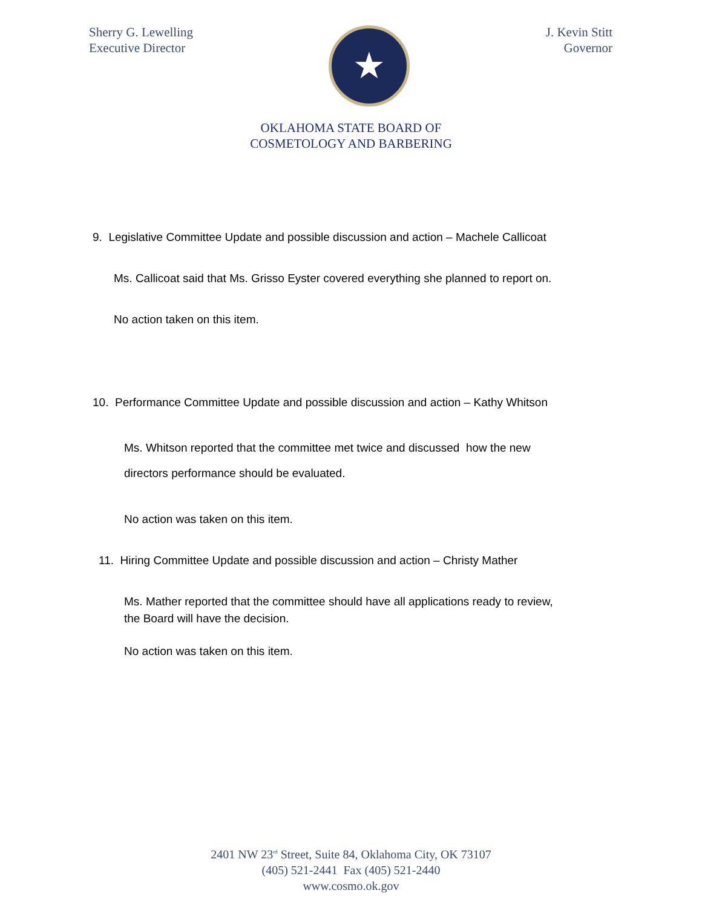Sherry G. Lewelling
Executive Director
★
J. Kevin Stitt
Governor
OKLAHOMA STATE BOARD OF
COSMETOLOGY AND BARBERING
9. Legislative Committee Update and possible discussion and action – Machele Callicoat
Ms. Callicoat said that Ms. Grisso Eyster covered everything she planned to report on.
No action taken on this item.
10. Performance Committee Update and possible discussion and action – Kathy Whitson
Ms. Whitson reported that the committee met twice and discussed how the new
directors performance should be evaluated.
No action was taken on this item.
11. Hiring Committee Update and possible discussion and action – Christy Mather
Ms. Mather reported that the committee should have all applications ready to review,
the Board will have the decision.
No action was taken on this item.
2401 NW 23<sup>rd</sup> Street, Suite 84, Oklahoma City, OK 73107
(405) 521-2441 Fax (405) 521-2440
www.cosmo.ok.gov